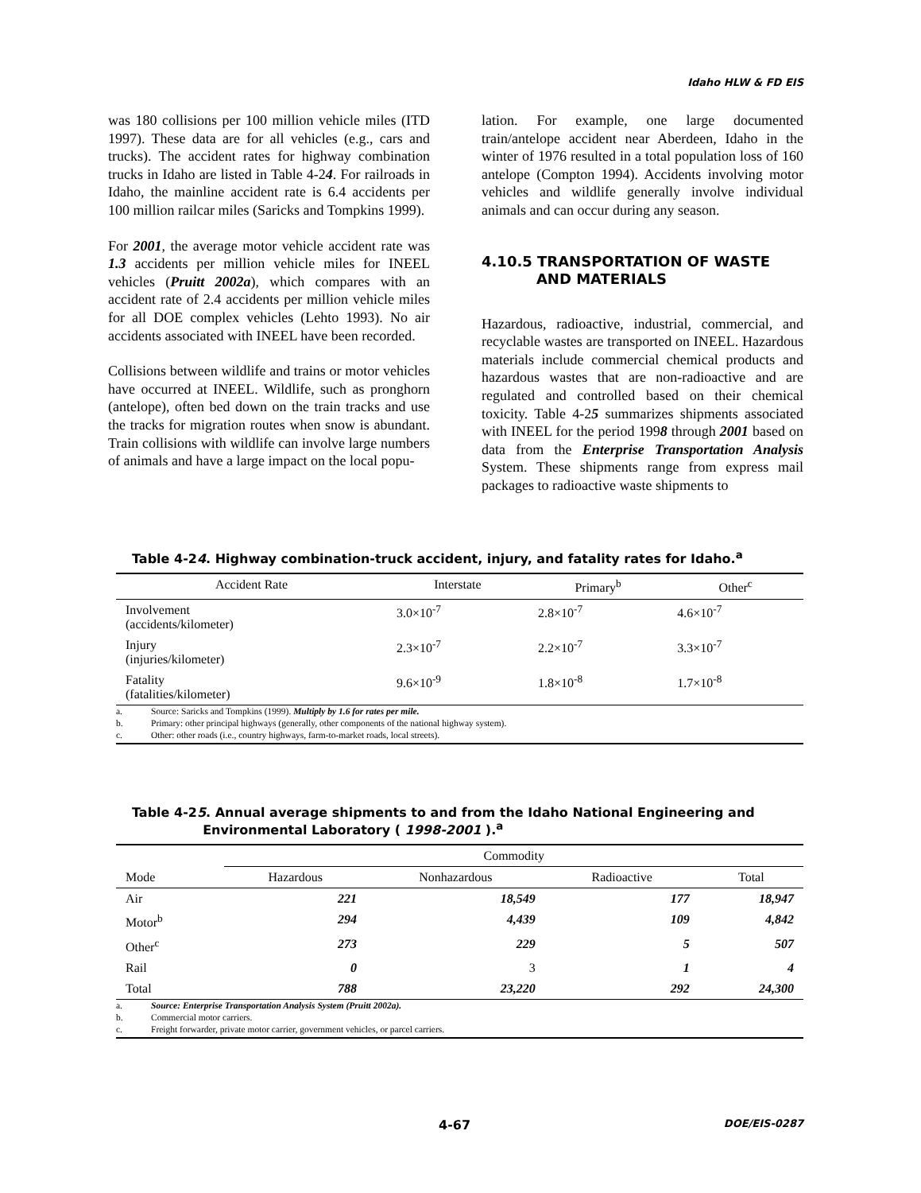Idaho HLW & FD EIS
was 180 collisions per 100 million vehicle miles (ITD 1997). These data are for all vehicles (e.g., cars and trucks). The accident rates for highway combination trucks in Idaho are listed in Table 4-24. For railroads in Idaho, the mainline accident rate is 6.4 accidents per 100 million railcar miles (Saricks and Tompkins 1999).
For 2001, the average motor vehicle accident rate was 1.3 accidents per million vehicle miles for INEEL vehicles (Pruitt 2002a), which compares with an accident rate of 2.4 accidents per million vehicle miles for all DOE complex vehicles (Lehto 1993). No air accidents associated with INEEL have been recorded.
Collisions between wildlife and trains or motor vehicles have occurred at INEEL. Wildlife, such as pronghorn (antelope), often bed down on the train tracks and use the tracks for migration routes when snow is abundant. Train collisions with wildlife can involve large numbers of animals and have a large impact on the local popu-
lation. For example, one large documented train/antelope accident near Aberdeen, Idaho in the winter of 1976 resulted in a total population loss of 160 antelope (Compton 1994). Accidents involving motor vehicles and wildlife generally involve individual animals and can occur during any season.
4.10.5 TRANSPORTATION OF WASTE
AND MATERIALS
Hazardous, radioactive, industrial, commercial, and recyclable wastes are transported on INEEL. Hazardous materials include commercial chemical products and hazardous wastes that are non-radioactive and are regulated and controlled based on their chemical toxicity. Table 4-25 summarizes shipments associated with INEEL for the period 1998 through 2001 based on data from the Enterprise Transportation Analysis System. These shipments range from express mail packages to radioactive waste shipments to
Table 4-24. Highway combination-truck accident, injury, and fatality rates for Idaho.<sup>a</sup>
| Accident Rate | Interstate | Primary<sup>b</sup> | Other<sup>c</sup> |
| --- | --- | --- | --- |
| Involvement (accidents/kilometer) | 3.0×10<sup>-7</sup> | 2.8×10<sup>-7</sup> | 4.6×10<sup>-7</sup> |
| Injury (injuries/kilometer) | 2.3×10<sup>-7</sup> | 2.2×10<sup>-7</sup> | 3.3×10<sup>-7</sup> |
| Fatality (fatalities/kilometer) | 9.6×10<sup>-9</sup> | 1.8×10<sup>-8</sup> | 1.7×10<sup>-8</sup> |
a. Source: Saricks and Tompkins (1999). Multiply by 1.6 for rates per mile.
b. Primary: other principal highways (generally, other components of the national highway system).
c. Other: other roads (i.e., country highways, farm-to-market roads, local streets).
Table 4-25. Annual average shipments to and from the Idaho National Engineering and
Environmental Laboratory ( 1998-2001 ).<sup>a</sup>
| | Commodity | | | |
| --- | --- | --- | --- | --- |
| Mode | Hazardous | Nonhazardous | Radioactive | Total |
| Air | 221 | 18,549 | 177 | 18,947 |
| Motor<sup>b</sup> | 294 | 4,439 | 109 | 4,842 |
| Other<sup>c</sup> | 273 | 229 | 5 | 507 |
| Rail | 0 | 3 | 1 | 4 |
| Total | 788 | 23,220 | 292 | 24,300 |
a. Source: Enterprise Transportation Analysis System (Pruitt 2002a).
b. Commercial motor carriers.
c. Freight forwarder, private motor carrier, government vehicles, or parcel carriers.
4-67 DOE/EIS-0287